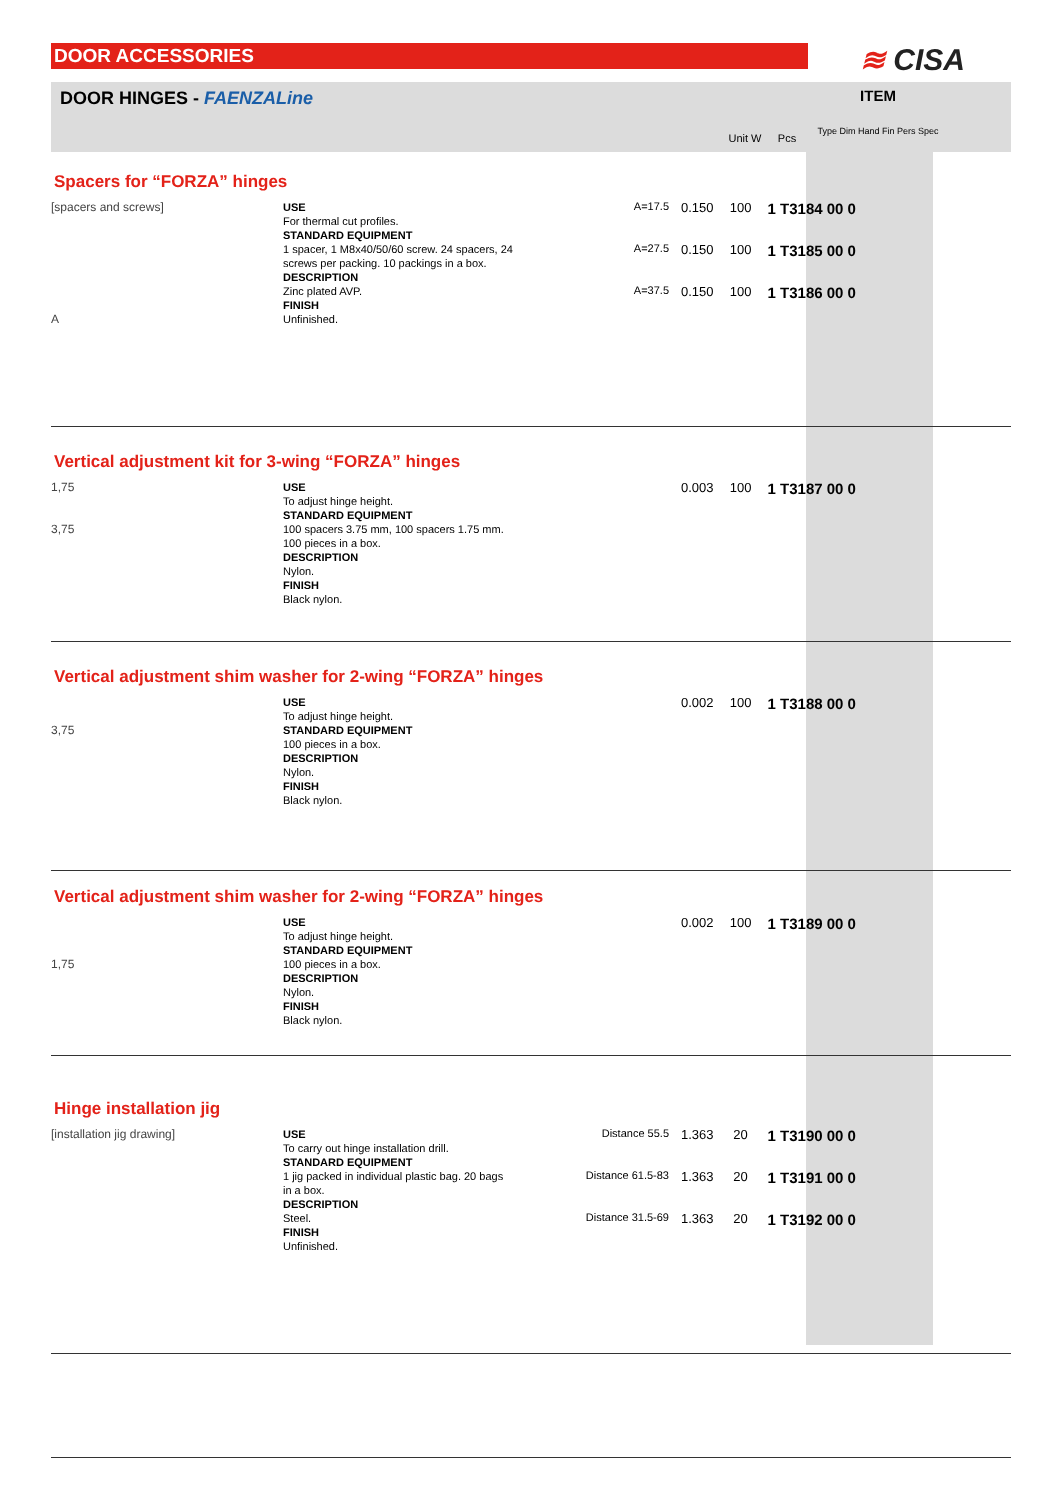DOOR ACCESSORIES ≋ CISA
DOOR HINGES - FAENZALine
Unit W Pcs
ITEM
Type Dim Hand Fin Pers Spec
Spacers for “FORZA” hinges
[spacers and screws]
A
USE
For thermal cut profiles.
STANDARD EQUIPMENT
1 spacer, 1 M8x40/50/60 screw. 24 spacers, 24 screws per packing. 10 packings in a box.
DESCRIPTION
Zinc plated AVP.
FINISH
Unfinished.
| A=17.5 | 0.150 | 100 | 1 T3184 00 0 |
| A=27.5 | 0.150 | 100 | 1 T3185 00 0 |
| A=37.5 | 0.150 | 100 | 1 T3186 00 0 |
Vertical adjustment kit for 3-wing “FORZA” hinges
1,75
3,75
USE
To adjust hinge height.
STANDARD EQUIPMENT
100 spacers 3.75 mm, 100 spacers 1.75 mm. 100 pieces in a box.
DESCRIPTION
Nylon.
FINISH
Black nylon.
| | 0.003 | 100 | 1 T3187 00 0 |
Vertical adjustment shim washer for 2-wing “FORZA” hinges
3,75
USE
To adjust hinge height.
STANDARD EQUIPMENT
100 pieces in a box.
DESCRIPTION
Nylon.
FINISH
Black nylon.
| | 0.002 | 100 | 1 T3188 00 0 |
Vertical adjustment shim washer for 2-wing “FORZA” hinges
1,75
USE
To adjust hinge height.
STANDARD EQUIPMENT
100 pieces in a box.
DESCRIPTION
Nylon.
FINISH
Black nylon.
| | 0.002 | 100 | 1 T3189 00 0 |
Hinge installation jig
[installation jig drawing]
USE
To carry out hinge installation drill.
STANDARD EQUIPMENT
1 jig packed in individual plastic bag. 20 bags in a box.
DESCRIPTION
Steel.
FINISH
Unfinished.
| Distance 55.5 | 1.363 | 20 | 1 T3190 00 0 |
| Distance 61.5-83 | 1.363 | 20 | 1 T3191 00 0 |
| Distance 31.5-69 | 1.363 | 20 | 1 T3192 00 0 |